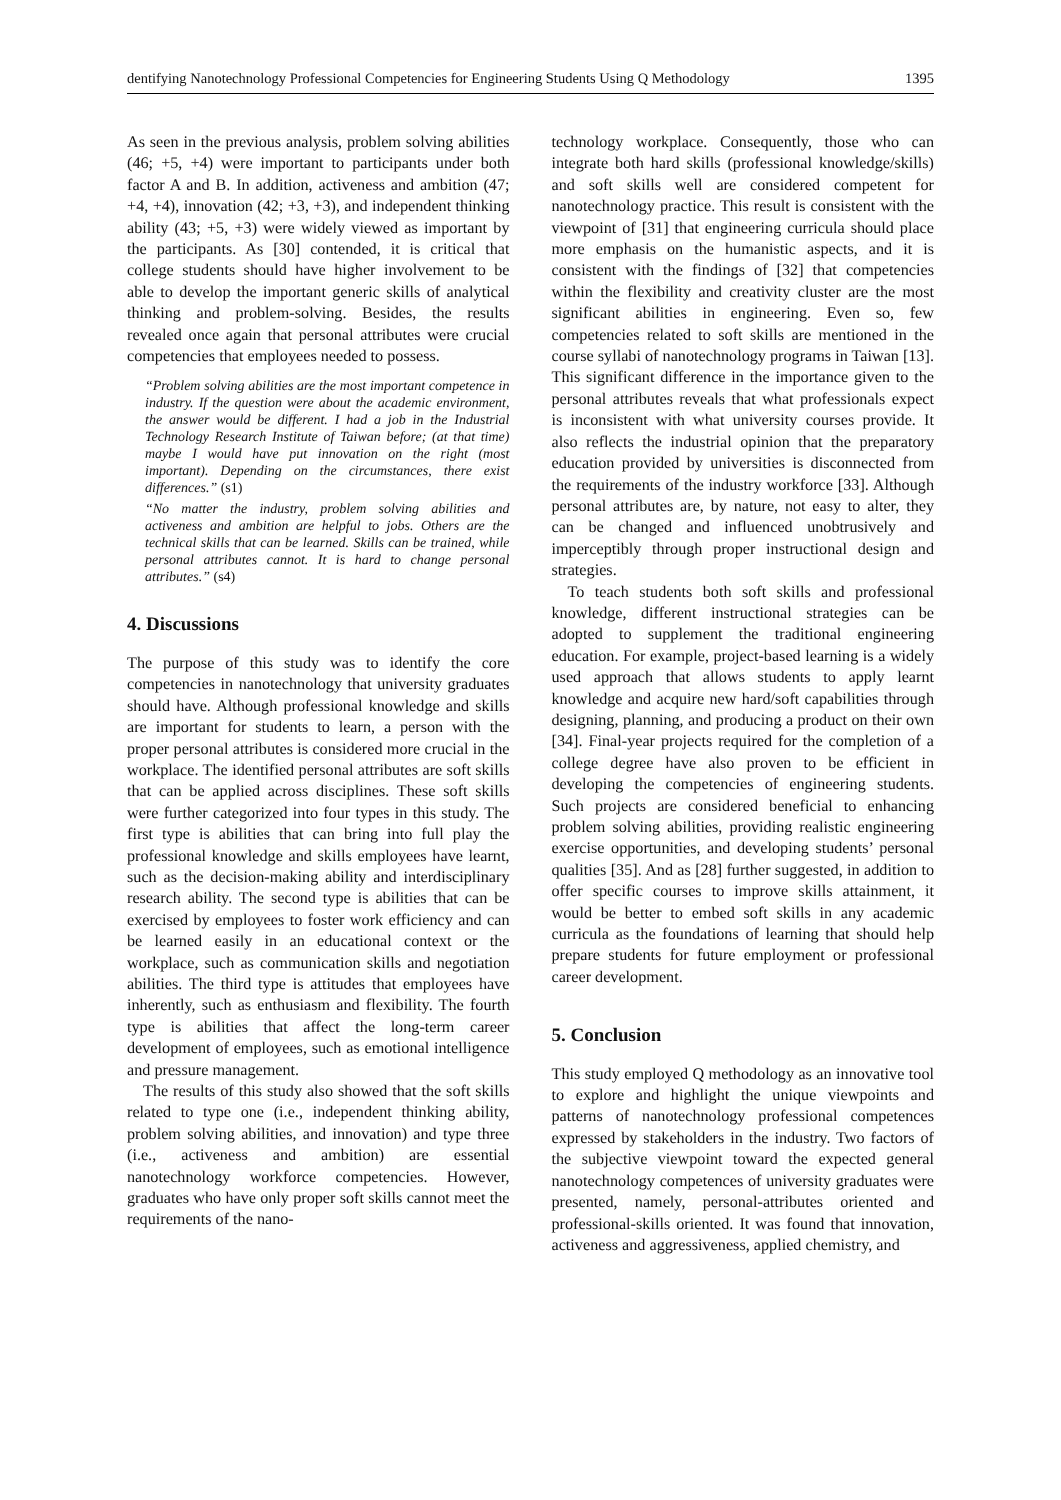dentifying Nanotechnology Professional Competencies for Engineering Students Using Q Methodology 1395
As seen in the previous analysis, problem solving abilities (46; +5, +4) were important to participants under both factor A and B. In addition, activeness and ambition (47; +4, +4), innovation (42; +3, +3), and independent thinking ability (43; +5, +3) were widely viewed as important by the participants. As [30] contended, it is critical that college students should have higher involvement to be able to develop the important generic skills of analytical thinking and problem-solving. Besides, the results revealed once again that personal attributes were crucial competencies that employees needed to possess.
“Problem solving abilities are the most important competence in industry. If the question were about the academic environment, the answer would be different. I had a job in the Industrial Technology Research Institute of Taiwan before; (at that time) maybe I would have put innovation on the right (most important). Depending on the circumstances, there exist differences.” (s1)
“No matter the industry, problem solving abilities and activeness and ambition are helpful to jobs. Others are the technical skills that can be learned. Skills can be trained, while personal attributes cannot. It is hard to change personal attributes.” (s4)
4. Discussions
The purpose of this study was to identify the core competencies in nanotechnology that university graduates should have. Although professional knowledge and skills are important for students to learn, a person with the proper personal attributes is considered more crucial in the workplace. The identified personal attributes are soft skills that can be applied across disciplines. These soft skills were further categorized into four types in this study. The first type is abilities that can bring into full play the professional knowledge and skills employees have learnt, such as the decision-making ability and interdisciplinary research ability. The second type is abilities that can be exercised by employees to foster work efficiency and can be learned easily in an educational context or the workplace, such as communication skills and negotiation abilities. The third type is attitudes that employees have inherently, such as enthusiasm and flexibility. The fourth type is abilities that affect the long-term career development of employees, such as emotional intelligence and pressure management.
The results of this study also showed that the soft skills related to type one (i.e., independent thinking ability, problem solving abilities, and innovation) and type three (i.e., activeness and ambition) are essential nanotechnology workforce competencies. However, graduates who have only proper soft skills cannot meet the requirements of the nano-
technology workplace. Consequently, those who can integrate both hard skills (professional knowledge/skills) and soft skills well are considered competent for nanotechnology practice. This result is consistent with the viewpoint of [31] that engineering curricula should place more emphasis on the humanistic aspects, and it is consistent with the findings of [32] that competencies within the flexibility and creativity cluster are the most significant abilities in engineering. Even so, few competencies related to soft skills are mentioned in the course syllabi of nanotechnology programs in Taiwan [13]. This significant difference in the importance given to the personal attributes reveals that what professionals expect is inconsistent with what university courses provide. It also reflects the industrial opinion that the preparatory education provided by universities is disconnected from the requirements of the industry workforce [33]. Although personal attributes are, by nature, not easy to alter, they can be changed and influenced unobtrusively and imperceptibly through proper instructional design and strategies.
To teach students both soft skills and professional knowledge, different instructional strategies can be adopted to supplement the traditional engineering education. For example, project-based learning is a widely used approach that allows students to apply learnt knowledge and acquire new hard/soft capabilities through designing, planning, and producing a product on their own [34]. Final-year projects required for the completion of a college degree have also proven to be efficient in developing the competencies of engineering students. Such projects are considered beneficial to enhancing problem solving abilities, providing realistic engineering exercise opportunities, and developing students’ personal qualities [35]. And as [28] further suggested, in addition to offer specific courses to improve skills attainment, it would be better to embed soft skills in any academic curricula as the foundations of learning that should help prepare students for future employment or professional career development.
5. Conclusion
This study employed Q methodology as an innovative tool to explore and highlight the unique viewpoints and patterns of nanotechnology professional competences expressed by stakeholders in the industry. Two factors of the subjective viewpoint toward the expected general nanotechnology competences of university graduates were presented, namely, personal-attributes oriented and professional-skills oriented. It was found that innovation, activeness and aggressiveness, applied chemistry, and